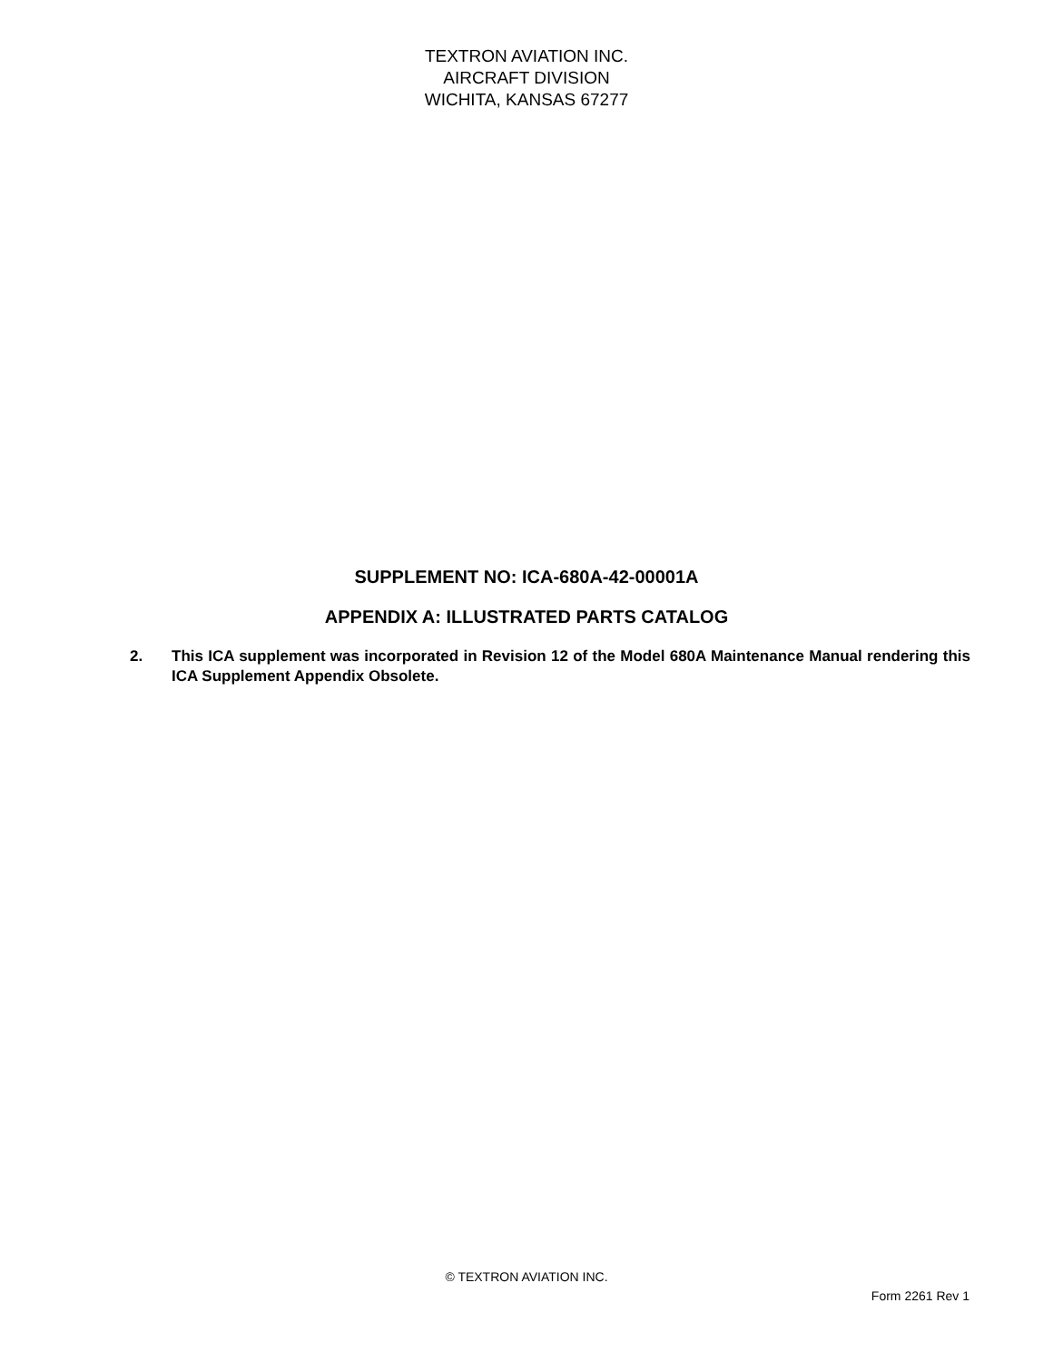TEXTRON AVIATION INC.
AIRCRAFT DIVISION
WICHITA, KANSAS 67277
SUPPLEMENT NO: ICA-680A-42-00001A
APPENDIX A: ILLUSTRATED PARTS CATALOG
2. This ICA supplement was incorporated in Revision 12 of the Model 680A Maintenance Manual rendering this ICA Supplement Appendix Obsolete.
© TEXTRON AVIATION INC.
Form 2261 Rev 1